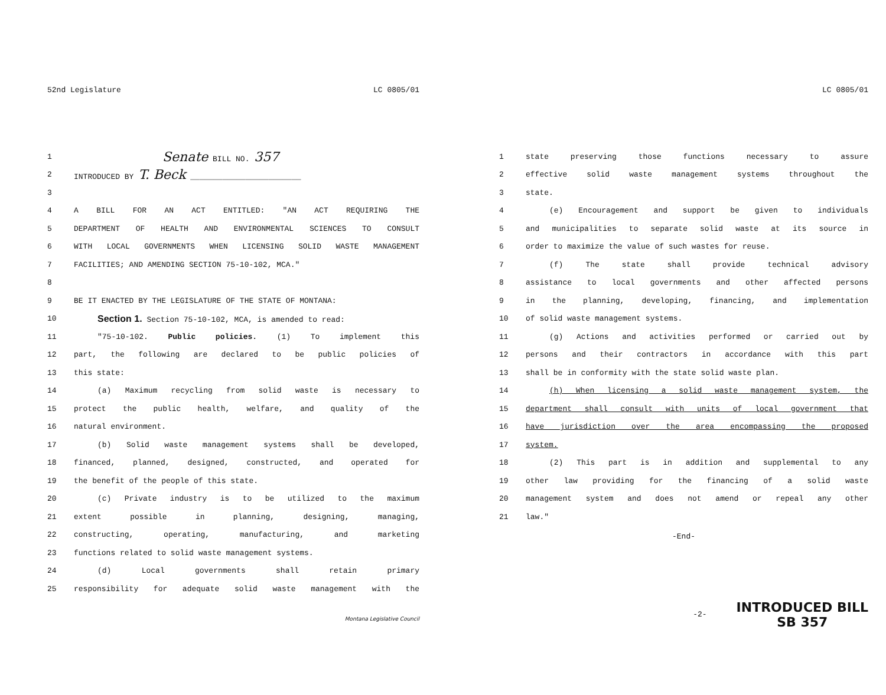52nd Legislature LC 0805/01
1 Senate BILL NO. 357
2 INTRODUCED BY T. Beck ________________________
3
4 A BILL FOR AN ACT ENTITLED: "AN ACT REQUIRING THE
5 DEPARTMENT OF HEALTH AND ENVIRONMENTAL SCIENCES TO CONSULT
6 WITH LOCAL GOVERNMENTS WHEN LICENSING SOLID WASTE MANAGEMENT
7 FACILITIES; AND AMENDING SECTION 75-10-102, MCA."
8
9 BE IT ENACTED BY THE LEGISLATURE OF THE STATE OF MONTANA:
10 Section 1. Section 75-10-102, MCA, is amended to read:
11 "75-10-102. Public policies. (1) To implement this
12 part, the following are declared to be public policies of
13 this state:
14 (a) Maximum recycling from solid waste is necessary to
15 protect the public health, welfare, and quality of the
16 natural environment.
17 (b) Solid waste management systems shall be developed,
18 financed, planned, designed, constructed, and operated for
19 the benefit of the people of this state.
20 (c) Private industry is to be utilized to the maximum
21 extent possible in planning, designing, managing,
22 constructing, operating, manufacturing, and marketing
23 functions related to solid waste management systems.
24 (d) Local governments shall retain primary
25 responsibility for adequate solid waste management with the
Montana Legislative Council
LC 0805/01
1 state preserving those functions necessary to assure
2 effective solid waste management systems throughout the
3 state.
4 (e) Encouragement and support be given to individuals
5 and municipalities to separate solid waste at its source in
6 order to maximize the value of such wastes for reuse.
7 (f) The state shall provide technical advisory
8 assistance to local governments and other affected persons
9 in the planning, developing, financing, and implementation
10 of solid waste management systems.
11 (g) Actions and activities performed or carried out by
12 persons and their contractors in accordance with this part
13 shall be in conformity with the state solid waste plan.
14 (h) When licensing a solid waste management system, the
15 department shall consult with units of local government that
16 have jurisdiction over the area encompassing the proposed
17 system.
18 (2) This part is in addition and supplemental to any
19 other law providing for the financing of a solid waste
20 management system and does not amend or repeal any other
21 law."
-End-
-2-
INTRODUCED BILL
SB 357